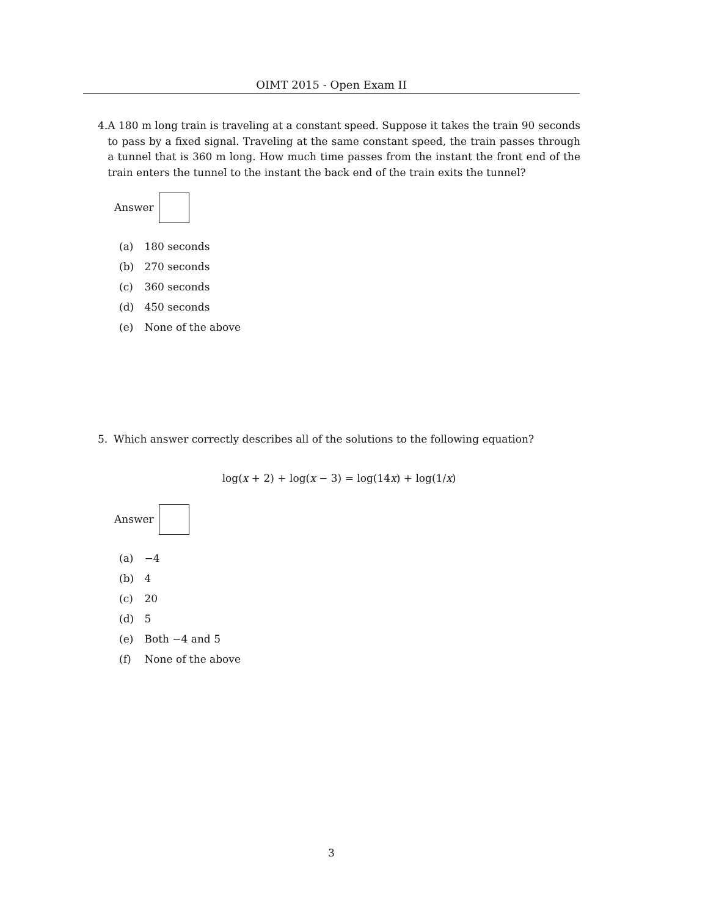OIMT 2015 - Open Exam II
4. A 180 m long train is traveling at a constant speed. Suppose it takes the train 90 seconds to pass by a fixed signal. Traveling at the same constant speed, the train passes through a tunnel that is 360 m long. How much time passes from the instant the front end of the train enters the tunnel to the instant the back end of the train exits the tunnel?
Answer
(a) 180 seconds
(b) 270 seconds
(c) 360 seconds
(d) 450 seconds
(e) None of the above
5. Which answer correctly describes all of the solutions to the following equation?
log(x + 2) + log(x − 3) = log(14x) + log(1/x)
Answer
(a) −4
(b) 4
(c) 20
(d) 5
(e) Both −4 and 5
(f) None of the above
3